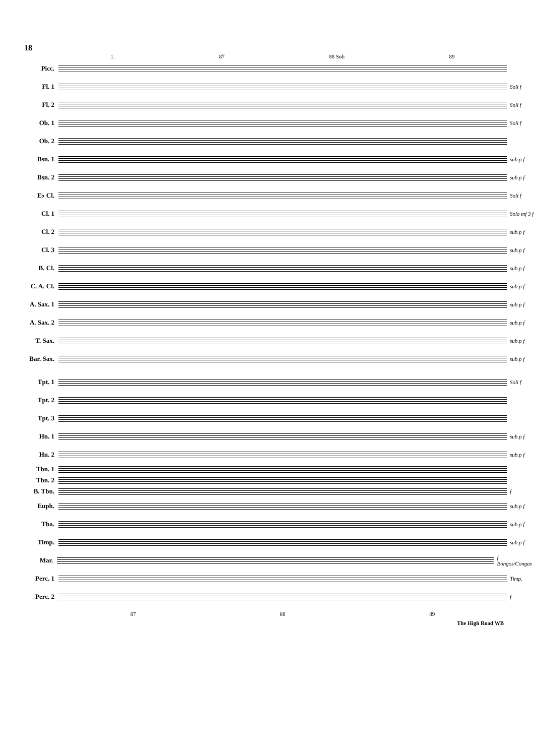18
1. 87 88 Soli 89
Picc.
Fl. 1
Soli f
Fl. 2
Soli f
Ob. 1
Soli f
Ob. 2
Bsn. 1
sub.p f
Bsn. 2
sub.p f
E♭ Cl.
Soli f
Cl. 1
Solo mf 3 f
Cl. 2
sub.p f
Cl. 3
sub.p f
B. Cl.
sub.p f
C. A. Cl.
sub.p f
A. Sax. 1
sub.p f
A. Sax. 2
sub.p f
T. Sax.
sub.p f
Bar. Sax.
sub.p f
Tpt. 1
Soli f
Tpt. 2
Tpt. 3
Hn. 1
sub.p f
Hn. 2
sub.p f
Tbn. 1
Tbn. 2
B. Tbn.
f
Euph.
sub.p f
Tba.
sub.p f
Timp.
sub.p f
Mar.
f Bongos/Congas
Perc. 1
Timp.
Perc. 2
f
87 88 89
The High Road WB